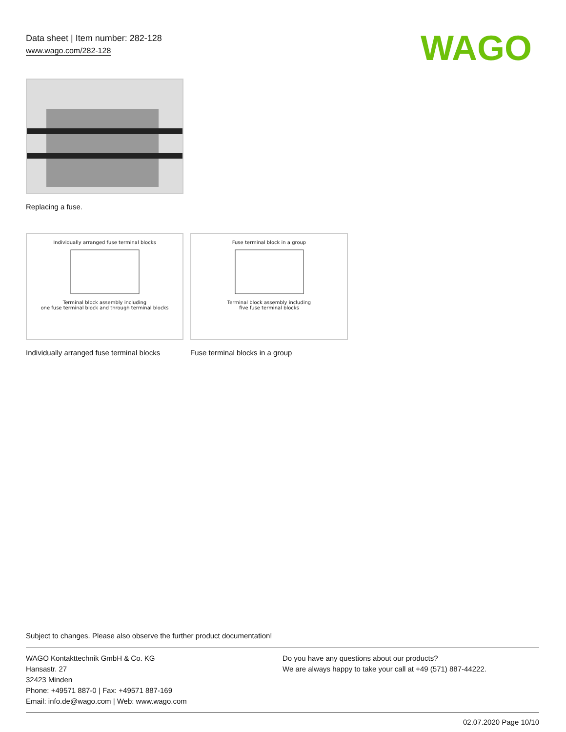Data sheet | Item number: 282-128
www.wago.com/282-128
WAGO
Replacing a fuse.
Individually arranged fuse terminal blocks
Terminal block assembly including
one fuse terminal block and through terminal blocks
Fuse terminal block in a group
Terminal block assembly including
five fuse terminal blocks
Individually arranged fuse terminal blocks
Fuse terminal blocks in a group
Subject to changes. Please also observe the further product documentation!
WAGO Kontakttechnik GmbH & Co. KG
Hansastr. 27
32423 Minden
Phone: +49571 887-0 | Fax: +49571 887-169
Email: info.de@wago.com | Web: www.wago.com
Do you have any questions about our products?
We are always happy to take your call at +49 (571) 887-44222.
02.07.2020 Page 10/10